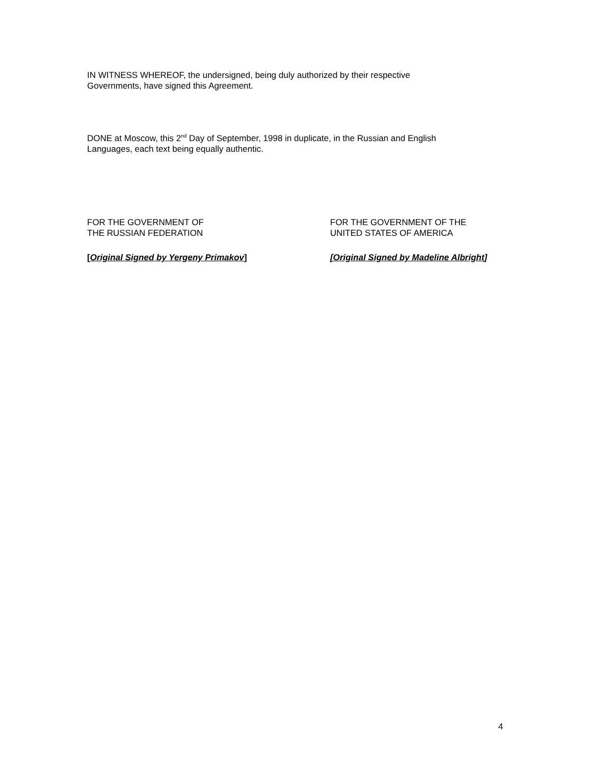IN WITNESS WHEREOF, the undersigned, being duly authorized by their respective
Governments, have signed this Agreement.
DONE at Moscow, this 2<sup>nd</sup> Day of September, 1998 in duplicate, in the Russian and English
Languages, each text being equally authentic.
FOR THE GOVERNMENT OF
THE RUSSIAN FEDERATION
[Original Signed by Yergeny Primakov]
FOR THE GOVERNMENT OF THE
UNITED STATES OF AMERICA
[Original Signed by Madeline Albright]
4